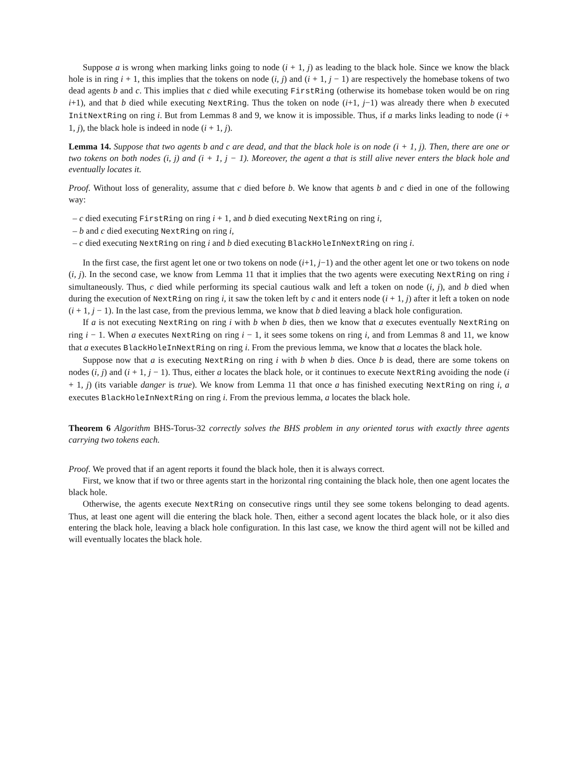Suppose a is wrong when marking links going to node (i + 1, j) as leading to the black hole. Since we know the black hole is in ring i + 1, this implies that the tokens on node (i, j) and (i + 1, j − 1) are respectively the homebase tokens of two dead agents b and c. This implies that c died while executing FirstRing (otherwise its homebase token would be on ring i+1), and that b died while executing NextRing. Thus the token on node (i+1, j−1) was already there when b executed InitNextRing on ring i. But from Lemmas 8 and 9, we know it is impossible. Thus, if a marks links leading to node (i + 1, j), the black hole is indeed in node (i + 1, j).
Lemma 14. Suppose that two agents b and c are dead, and that the black hole is on node (i + 1, j). Then, there are one or two tokens on both nodes (i, j) and (i + 1, j − 1). Moreover, the agent a that is still alive never enters the black hole and eventually locates it.
Proof. Without loss of generality, assume that c died before b. We know that agents b and c died in one of the following way:
– c died executing FirstRing on ring i + 1, and b died executing NextRing on ring i,
– b and c died executing NextRing on ring i,
– c died executing NextRing on ring i and b died executing BlackHoleInNextRing on ring i.
In the first case, the first agent let one or two tokens on node (i+1, j−1) and the other agent let one or two tokens on node (i, j). In the second case, we know from Lemma 11 that it implies that the two agents were executing NextRing on ring i simultaneously. Thus, c died while performing its special cautious walk and left a token on node (i, j), and b died when during the execution of NextRing on ring i, it saw the token left by c and it enters node (i + 1, j) after it left a token on node (i + 1, j − 1). In the last case, from the previous lemma, we know that b died leaving a black hole configuration.
If a is not executing NextRing on ring i with b when b dies, then we know that a executes eventually NextRing on ring i − 1. When a executes NextRing on ring i − 1, it sees some tokens on ring i, and from Lemmas 8 and 11, we know that a executes BlackHoleInNextRing on ring i. From the previous lemma, we know that a locates the black hole.
Suppose now that a is executing NextRing on ring i with b when b dies. Once b is dead, there are some tokens on nodes (i, j) and (i + 1, j − 1). Thus, either a locates the black hole, or it continues to execute NextRing avoiding the node (i + 1, j) (its variable danger is true). We know from Lemma 11 that once a has finished executing NextRing on ring i, a executes BlackHoleInNextRing on ring i. From the previous lemma, a locates the black hole.
Theorem 6 Algorithm BHS-Torus-32 correctly solves the BHS problem in any oriented torus with exactly three agents carrying two tokens each.
Proof. We proved that if an agent reports it found the black hole, then it is always correct.
First, we know that if two or three agents start in the horizontal ring containing the black hole, then one agent locates the black hole.
Otherwise, the agents execute NextRing on consecutive rings until they see some tokens belonging to dead agents. Thus, at least one agent will die entering the black hole. Then, either a second agent locates the black hole, or it also dies entering the black hole, leaving a black hole configuration. In this last case, we know the third agent will not be killed and will eventually locates the black hole.